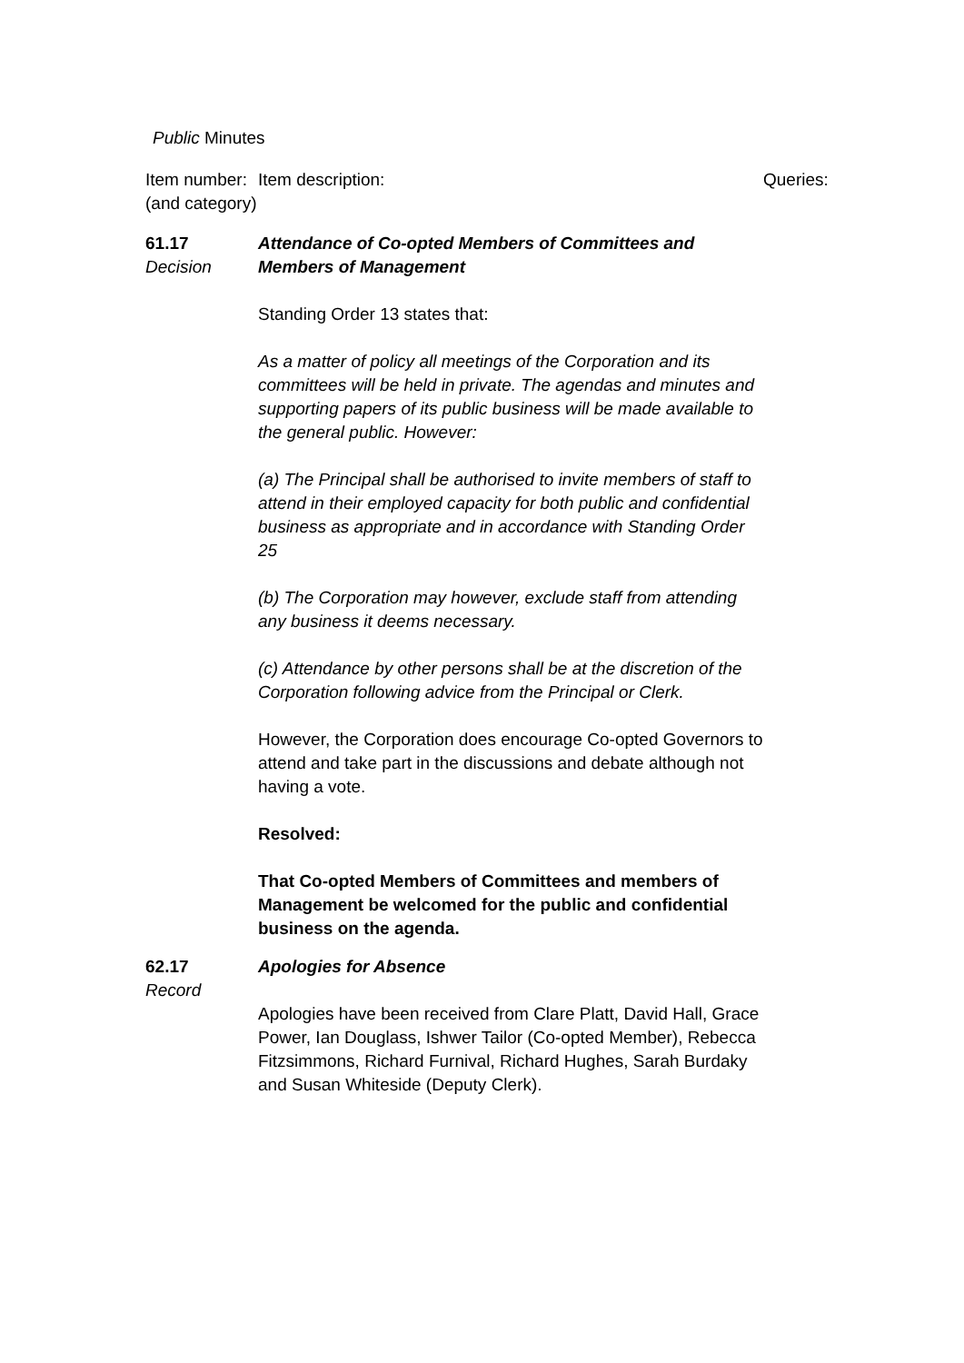Public Minutes
| Item number: (and category) | Item description: | Queries: |
| --- | --- | --- |
| 61.17 Decision | Attendance of Co-opted Members of Committees and Members of Management Standing Order 13 states that: As a matter of policy all meetings of the Corporation and its committees will be held in private. The agendas and minutes and supporting papers of its public business will be made available to the general public. However: (a) The Principal shall be authorised to invite members of staff to attend in their employed capacity for both public and confidential business as appropriate and in accordance with Standing Order 25 (b) The Corporation may however, exclude staff from attending any business it deems necessary. (c) Attendance by other persons shall be at the discretion of the Corporation following advice from the Principal or Clerk. However, the Corporation does encourage Co-opted Governors to attend and take part in the discussions and debate although not having a vote. Resolved: That Co-opted Members of Committees and members of Management be welcomed for the public and confidential business on the agenda. | |
| 62.17 Record | Apologies for Absence Apologies have been received from Clare Platt, David Hall, Grace Power, Ian Douglass, Ishwer Tailor (Co-opted Member), Rebecca Fitzsimmons, Richard Furnival, Richard Hughes, Sarah Burdaky and Susan Whiteside (Deputy Clerk). | |